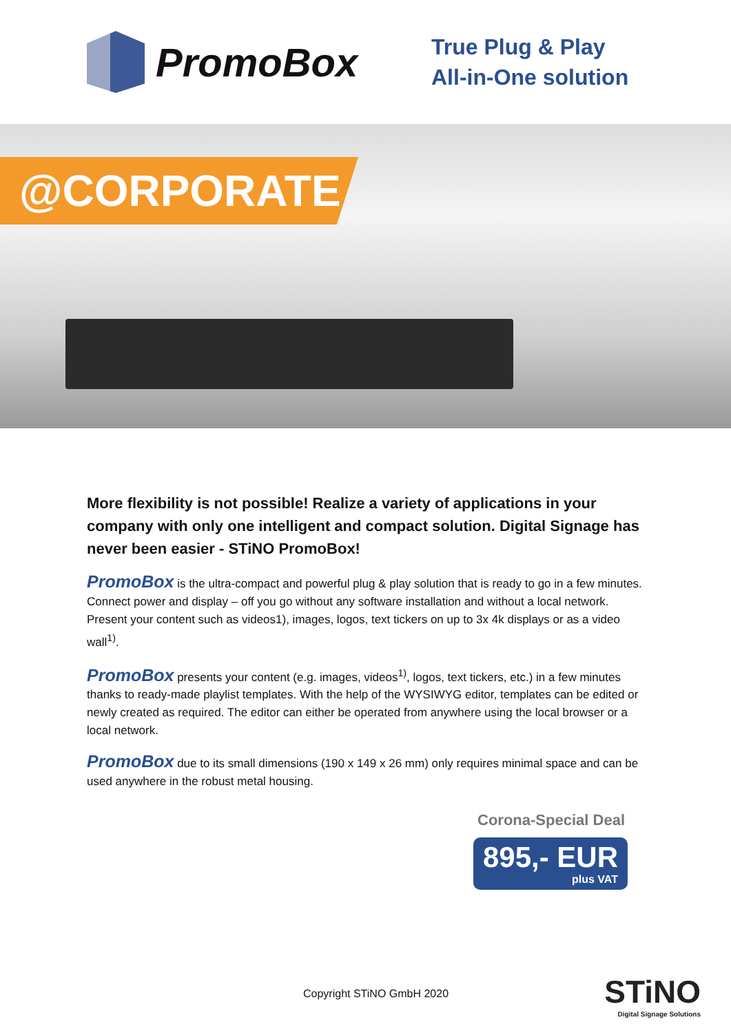PromoBox
True Plug & Play
All-in-One solution
@CORPORATE
More flexibility is not possible! Realize a variety of applications in your company with only one intelligent and compact solution. Digital Signage has never been easier - STiNO PromoBox!
PromoBox is the ultra-compact and powerful plug & play solution that is ready to go in a few minutes. Connect power and display – off you go without any software installation and without a local network. Present your content such as videos1), images, logos, text tickers on up to 3x 4k displays or as a video wall<sup>1)</sup>.
PromoBox presents your content (e.g. images, videos<sup>1)</sup>, logos, text tickers, etc.) in a few minutes thanks to ready-made playlist templates. With the help of the WYSIWYG editor, templates can be edited or newly created as required. The editor can either be operated from anywhere using the local browser or a local network.
PromoBox due to its small dimensions (190 x 149 x 26 mm) only requires minimal space and can be used anywhere in the robust metal housing.
Corona-Special Deal
895,- EUR plus VAT
Copyright STiNO GmbH 2020 STiNO
Digital Signage Solutions